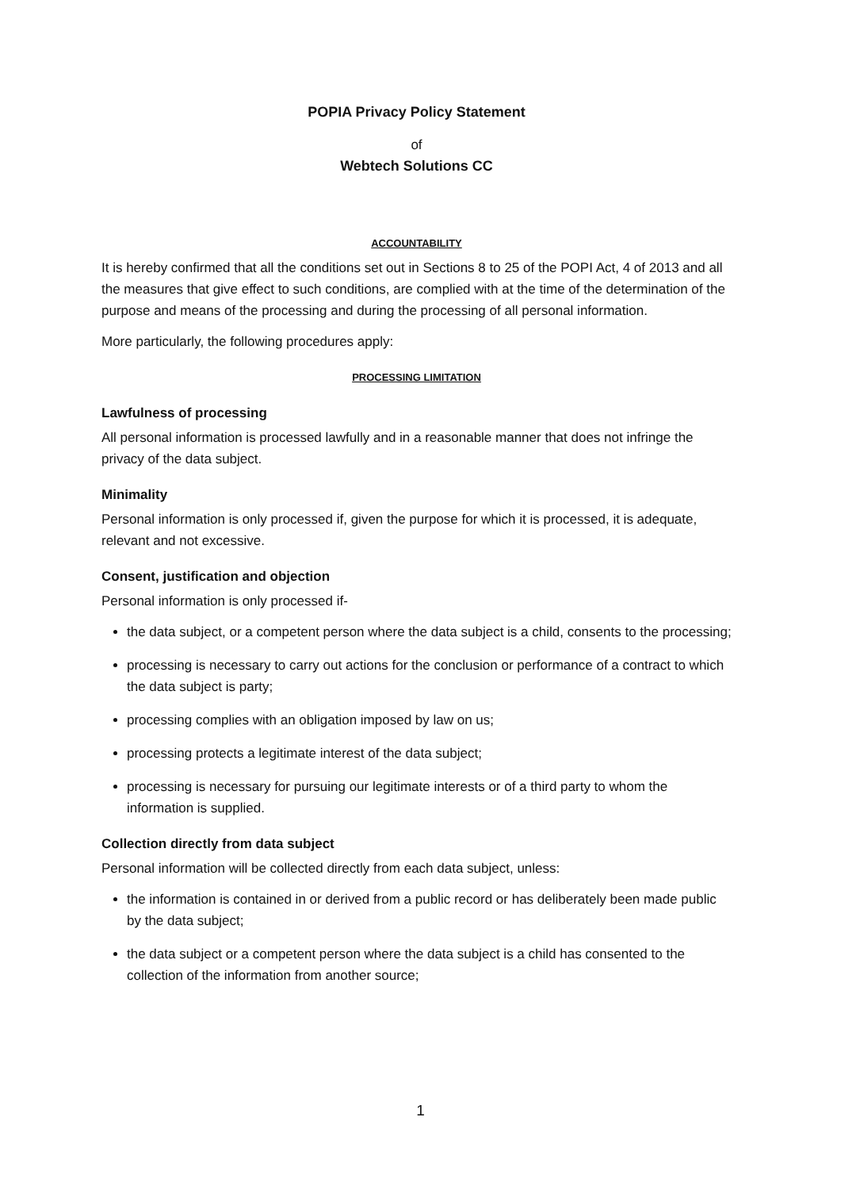POPIA Privacy Policy Statement
of
Webtech Solutions CC
ACCOUNTABILITY
It is hereby confirmed that all the conditions set out in Sections 8 to 25 of the POPI Act, 4 of 2013 and all the measures that give effect to such conditions, are complied with at the time of the determination of the purpose and means of the processing and during the processing of all personal information.
More particularly, the following procedures apply:
PROCESSING LIMITATION
Lawfulness of processing
All personal information is processed lawfully and in a reasonable manner that does not infringe the privacy of the data subject.
Minimality
Personal information is only processed if, given the purpose for which it is processed, it is adequate, relevant and not excessive.
Consent, justification and objection
Personal information is only processed if-
the data subject, or a competent person where the data subject is a child, consents to the processing;
processing is necessary to carry out actions for the conclusion or performance of a contract to which the data subject is party;
processing complies with an obligation imposed by law on us;
processing protects a legitimate interest of the data subject;
processing is necessary for pursuing our legitimate interests or of a third party to whom the information is supplied.
Collection directly from data subject
Personal information will be collected directly from each data subject, unless:
the information is contained in or derived from a public record or has deliberately been made public by the data subject;
the data subject or a competent person where the data subject is a child has consented to the collection of the information from another source;
1